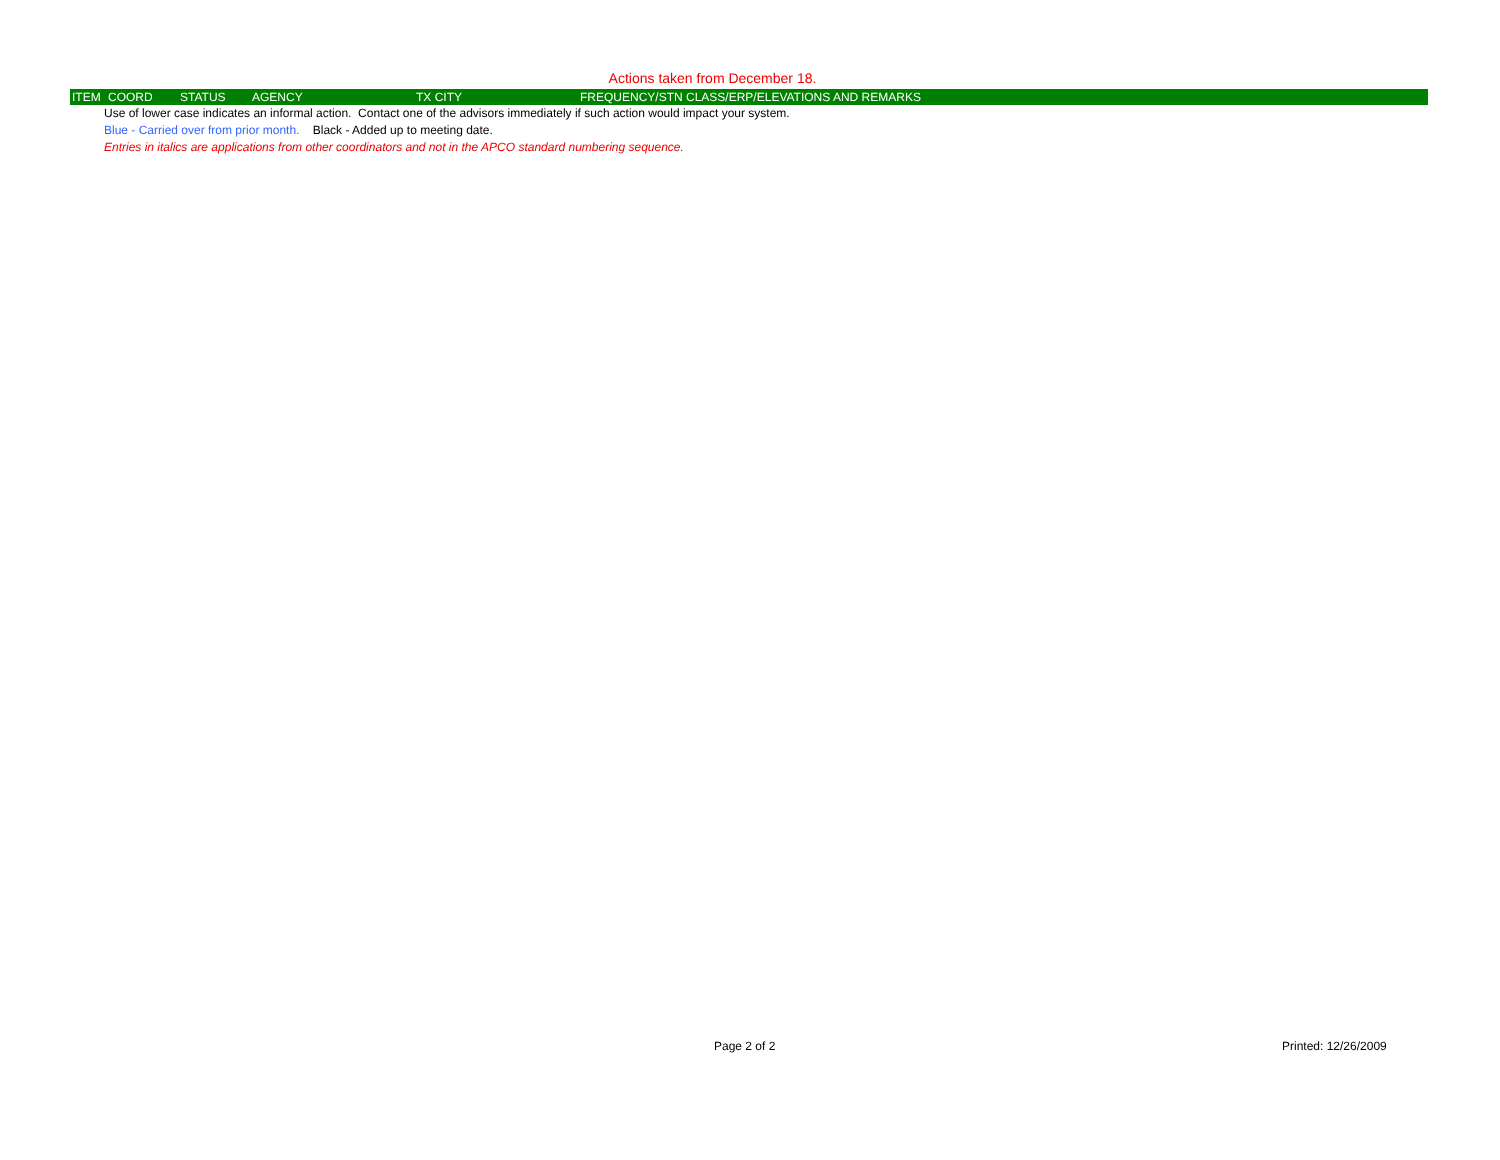Actions taken from December 18.
| ITEM | COORD | STATUS | AGENCY | TX CITY | FREQUENCY/STN CLASS/ERP/ELEVATIONS AND REMARKS |
| --- | --- | --- | --- | --- | --- |
Use of lower case indicates an informal action. Contact one of the advisors immediately if such action would impact your system.
Blue - Carried over from prior month. Black - Added up to meeting date.
Entries in italics are applications from other coordinators and not in the APCO standard numbering sequence.
Page 2 of 2 Printed: 12/26/2009